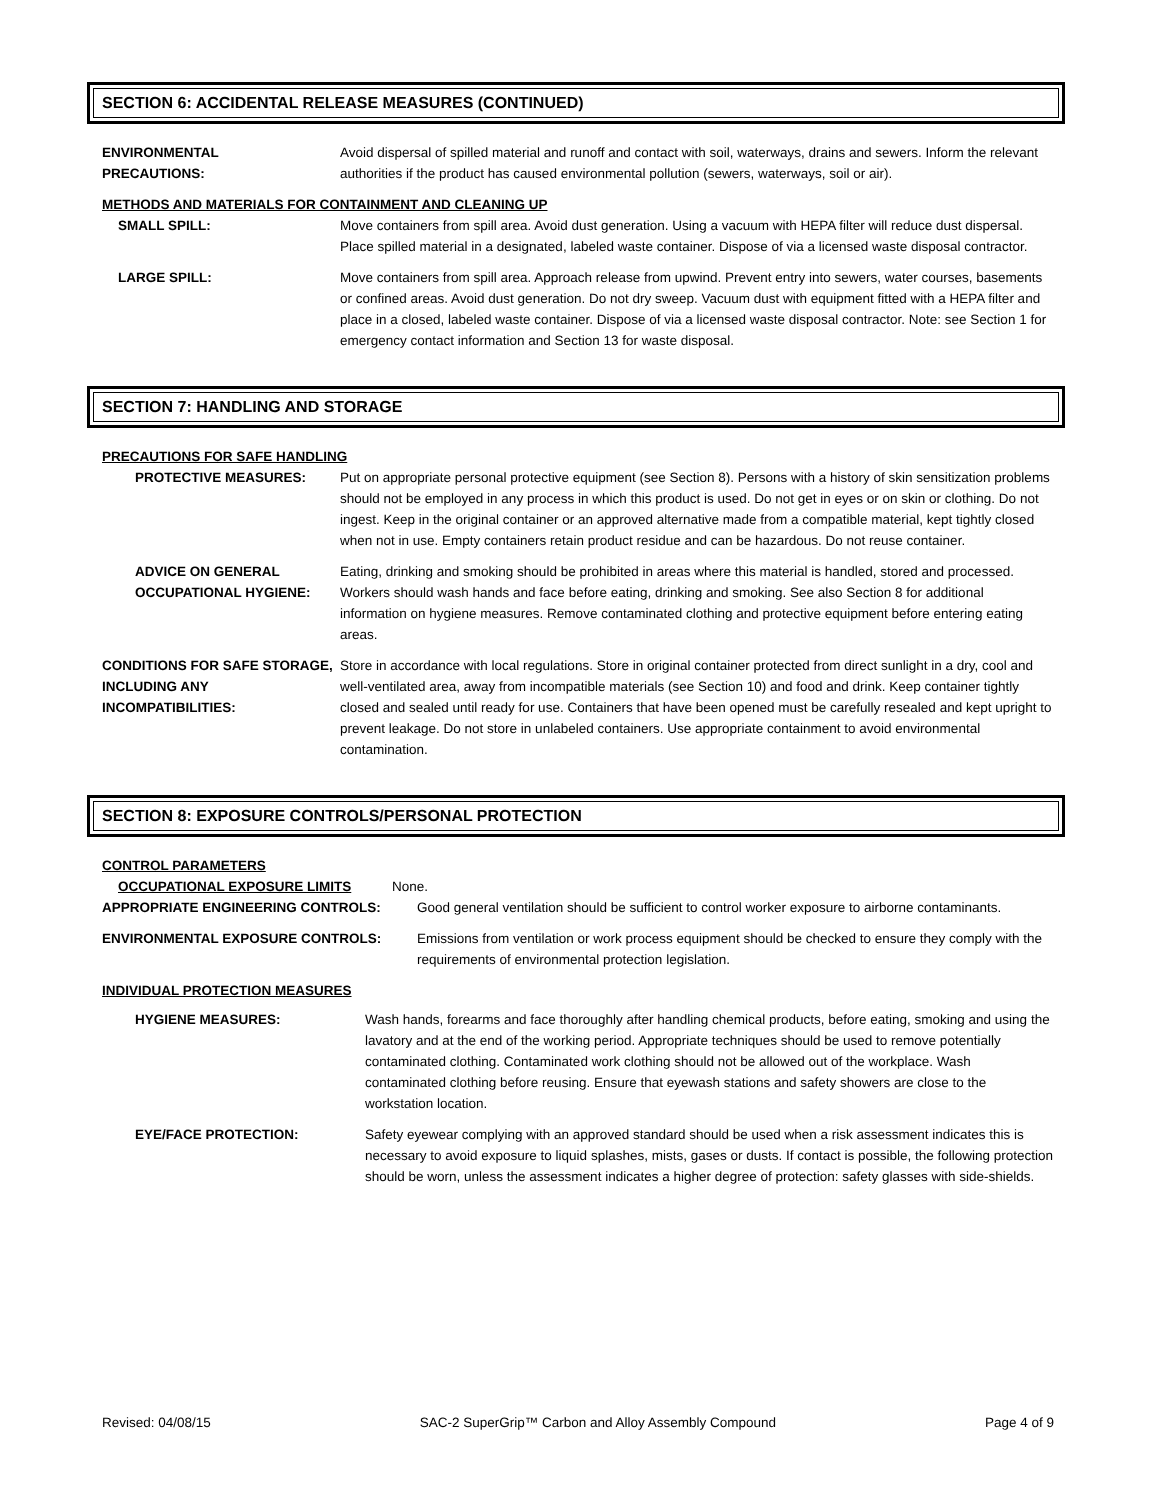SECTION 6: ACCIDENTAL RELEASE MEASURES (CONTINUED)
ENVIRONMENTAL
PRECAUTIONS:
Avoid dispersal of spilled material and runoff and contact with soil, waterways, drains and sewers. Inform the relevant authorities if the product has caused environmental pollution (sewers, waterways, soil or air).
METHODS AND MATERIALS FOR CONTAINMENT AND CLEANING UP
SMALL SPILL: Move containers from spill area. Avoid dust generation. Using a vacuum with HEPA filter will reduce dust dispersal. Place spilled material in a designated, labeled waste container. Dispose of via a licensed waste disposal contractor.
LARGE SPILL: Move containers from spill area. Approach release from upwind. Prevent entry into sewers, water courses, basements or confined areas. Avoid dust generation. Do not dry sweep. Vacuum dust with equipment fitted with a HEPA filter and place in a closed, labeled waste container. Dispose of via a licensed waste disposal contractor. Note: see Section 1 for emergency contact information and Section 13 for waste disposal.
SECTION 7: HANDLING AND STORAGE
PRECAUTIONS FOR SAFE HANDLING
PROTECTIVE MEASURES: Put on appropriate personal protective equipment (see Section 8). Persons with a history of skin sensitization problems should not be employed in any process in which this product is used. Do not get in eyes or on skin or clothing. Do not ingest. Keep in the original container or an approved alternative made from a compatible material, kept tightly closed when not in use. Empty containers retain product residue and can be hazardous. Do not reuse container.
ADVICE ON GENERAL OCCUPATIONAL HYGIENE:
Eating, drinking and smoking should be prohibited in areas where this material is handled, stored and processed. Workers should wash hands and face before eating, drinking and smoking. See also Section 8 for additional information on hygiene measures. Remove contaminated clothing and protective equipment before entering eating areas.
CONDITIONS FOR SAFE STORAGE, INCLUDING ANY INCOMPATIBILITIES:
Store in accordance with local regulations. Store in original container protected from direct sunlight in a dry, cool and well-ventilated area, away from incompatible materials (see Section 10) and food and drink. Keep container tightly closed and sealed until ready for use. Containers that have been opened must be carefully resealed and kept upright to prevent leakage. Do not store in unlabeled containers. Use appropriate containment to avoid environmental contamination.
SECTION 8: EXPOSURE CONTROLS/PERSONAL PROTECTION
CONTROL PARAMETERS
OCCUPATIONAL EXPOSURE LIMITS None.
APPROPRIATE ENGINEERING CONTROLS: Good general ventilation should be sufficient to control worker exposure to airborne contaminants.
ENVIRONMENTAL EXPOSURE CONTROLS: Emissions from ventilation or work process equipment should be checked to ensure they comply with the requirements of environmental protection legislation.
INDIVIDUAL PROTECTION MEASURES
HYGIENE MEASURES: Wash hands, forearms and face thoroughly after handling chemical products, before eating, smoking and using the lavatory and at the end of the working period. Appropriate techniques should be used to remove potentially contaminated clothing. Contaminated work clothing should not be allowed out of the workplace. Wash contaminated clothing before reusing. Ensure that eyewash stations and safety showers are close to the workstation location.
EYE/FACE PROTECTION: Safety eyewear complying with an approved standard should be used when a risk assessment indicates this is necessary to avoid exposure to liquid splashes, mists, gases or dusts. If contact is possible, the following protection should be worn, unless the assessment indicates a higher degree of protection: safety glasses with side-shields.
Revised: 04/08/15 SAC-2 SuperGrip™ Carbon and Alloy Assembly Compound Page 4 of 9